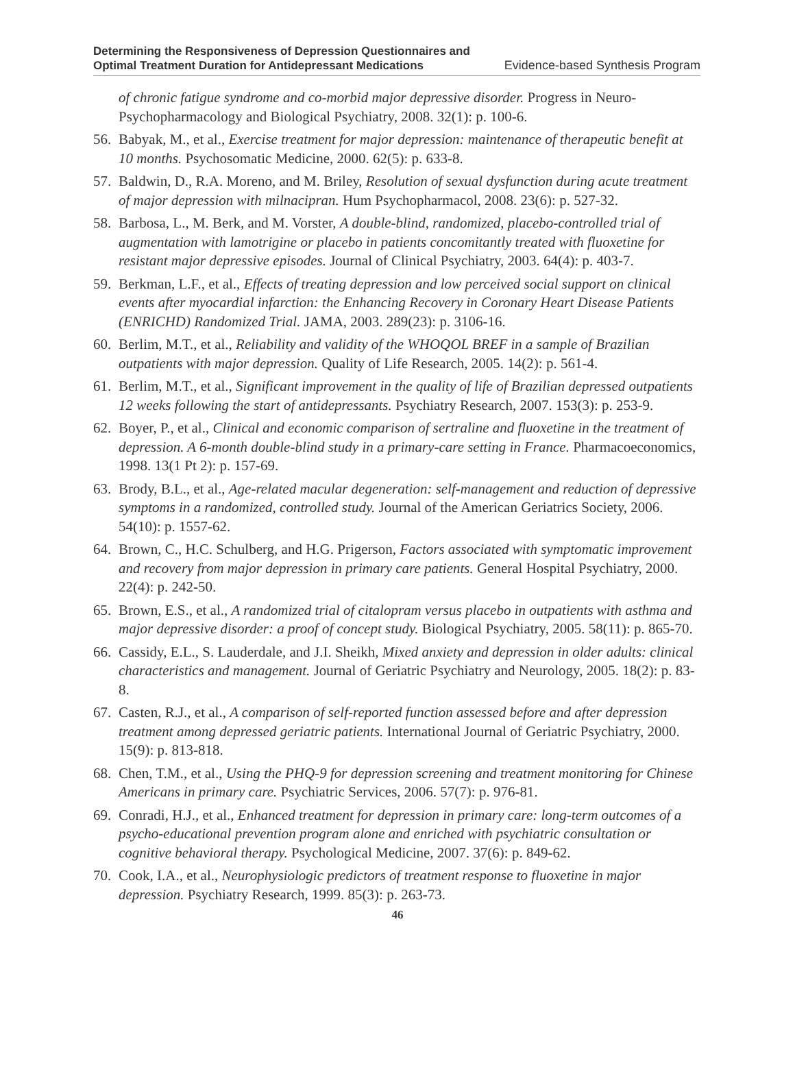Determining the Responsiveness of Depression Questionnaires and
Optimal Treatment Duration for Antidepressant Medications Evidence-based Synthesis Program
of chronic fatigue syndrome and co-morbid major depressive disorder. Progress in Neuro-Psychopharmacology and Biological Psychiatry, 2008. 32(1): p. 100-6.
56. Babyak, M., et al., Exercise treatment for major depression: maintenance of therapeutic benefit at 10 months. Psychosomatic Medicine, 2000. 62(5): p. 633-8.
57. Baldwin, D., R.A. Moreno, and M. Briley, Resolution of sexual dysfunction during acute treatment of major depression with milnacipran. Hum Psychopharmacol, 2008. 23(6): p. 527-32.
58. Barbosa, L., M. Berk, and M. Vorster, A double-blind, randomized, placebo-controlled trial of augmentation with lamotrigine or placebo in patients concomitantly treated with fluoxetine for resistant major depressive episodes. Journal of Clinical Psychiatry, 2003. 64(4): p. 403-7.
59. Berkman, L.F., et al., Effects of treating depression and low perceived social support on clinical events after myocardial infarction: the Enhancing Recovery in Coronary Heart Disease Patients (ENRICHD) Randomized Trial. JAMA, 2003. 289(23): p. 3106-16.
60. Berlim, M.T., et al., Reliability and validity of the WHOQOL BREF in a sample of Brazilian outpatients with major depression. Quality of Life Research, 2005. 14(2): p. 561-4.
61. Berlim, M.T., et al., Significant improvement in the quality of life of Brazilian depressed outpatients 12 weeks following the start of antidepressants. Psychiatry Research, 2007. 153(3): p. 253-9.
62. Boyer, P., et al., Clinical and economic comparison of sertraline and fluoxetine in the treatment of depression. A 6-month double-blind study in a primary-care setting in France. Pharmacoeconomics, 1998. 13(1 Pt 2): p. 157-69.
63. Brody, B.L., et al., Age-related macular degeneration: self-management and reduction of depressive symptoms in a randomized, controlled study. Journal of the American Geriatrics Society, 2006. 54(10): p. 1557-62.
64. Brown, C., H.C. Schulberg, and H.G. Prigerson, Factors associated with symptomatic improvement and recovery from major depression in primary care patients. General Hospital Psychiatry, 2000. 22(4): p. 242-50.
65. Brown, E.S., et al., A randomized trial of citalopram versus placebo in outpatients with asthma and major depressive disorder: a proof of concept study. Biological Psychiatry, 2005. 58(11): p. 865-70.
66. Cassidy, E.L., S. Lauderdale, and J.I. Sheikh, Mixed anxiety and depression in older adults: clinical characteristics and management. Journal of Geriatric Psychiatry and Neurology, 2005. 18(2): p. 83-8.
67. Casten, R.J., et al., A comparison of self-reported function assessed before and after depression treatment among depressed geriatric patients. International Journal of Geriatric Psychiatry, 2000. 15(9): p. 813-818.
68. Chen, T.M., et al., Using the PHQ-9 for depression screening and treatment monitoring for Chinese Americans in primary care. Psychiatric Services, 2006. 57(7): p. 976-81.
69. Conradi, H.J., et al., Enhanced treatment for depression in primary care: long-term outcomes of a psycho-educational prevention program alone and enriched with psychiatric consultation or cognitive behavioral therapy. Psychological Medicine, 2007. 37(6): p. 849-62.
70. Cook, I.A., et al., Neurophysiologic predictors of treatment response to fluoxetine in major depression. Psychiatry Research, 1999. 85(3): p. 263-73.
46